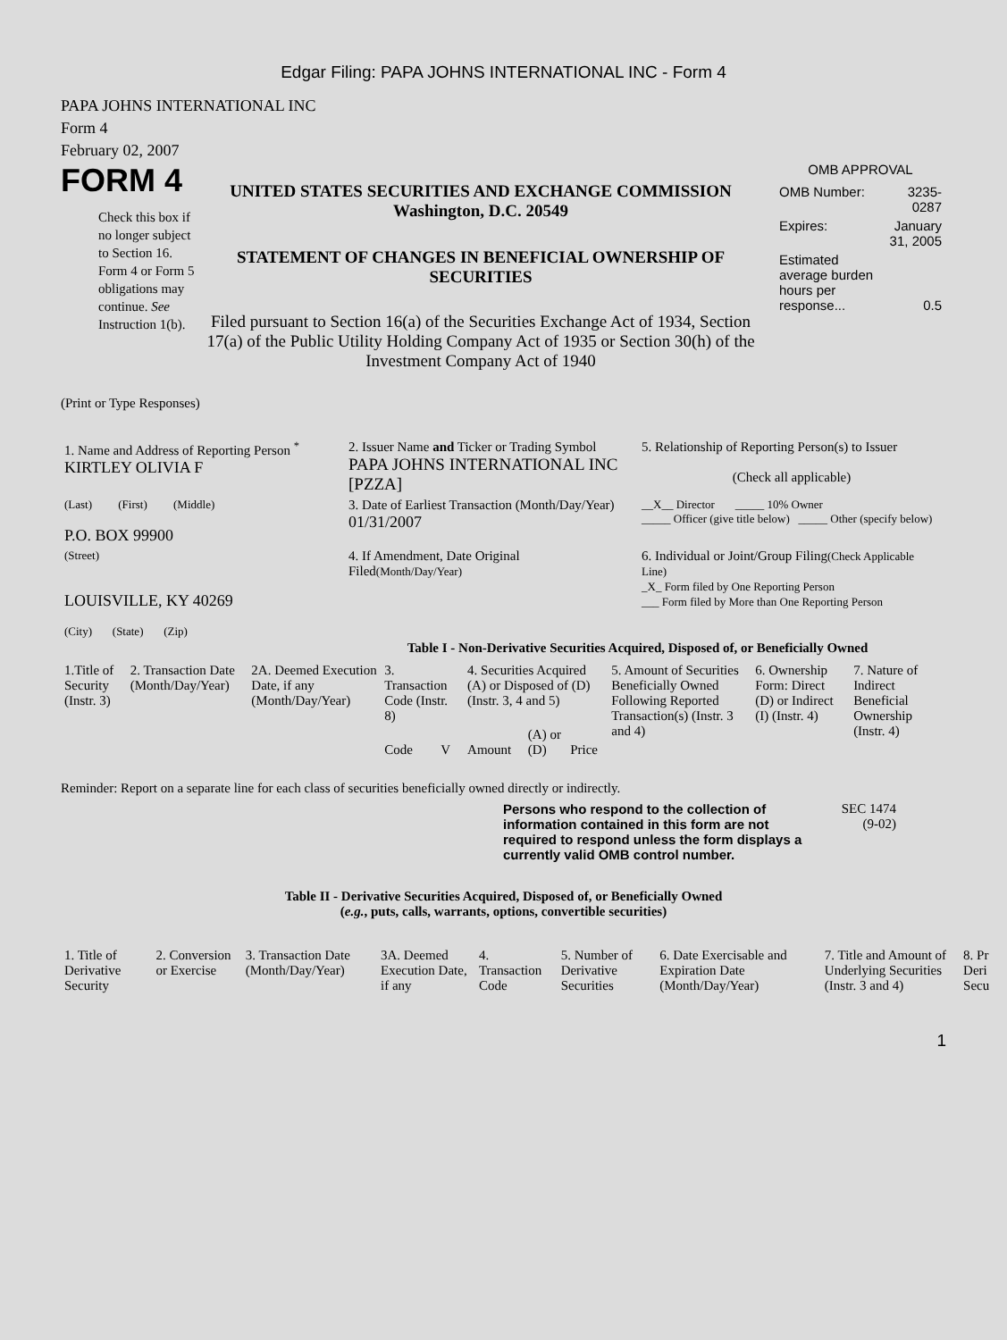Edgar Filing: PAPA JOHNS INTERNATIONAL INC - Form 4
PAPA JOHNS INTERNATIONAL INC
Form 4
February 02, 2007
FORM 4
Check this box if no longer subject to Section 16. Form 4 or Form 5 obligations may continue. See Instruction 1(b).
UNITED STATES SECURITIES AND EXCHANGE COMMISSION
Washington, D.C. 20549
STATEMENT OF CHANGES IN BENEFICIAL OWNERSHIP OF SECURITIES
Filed pursuant to Section 16(a) of the Securities Exchange Act of 1934, Section 17(a) of the Public Utility Holding Company Act of 1935 or Section 30(h) of the Investment Company Act of 1940
OMB APPROVAL
| OMB Number: | 3235-0287 |
| Expires: | January 31, 2005 |
| Estimated average burden hours per response... | 0.5 |
(Print or Type Responses)
| 1. Name and Address of Reporting Person <sup>*</sup> KIRTLEY OLIVIA F | 2. Issuer Name and Ticker or Trading Symbol PAPA JOHNS INTERNATIONAL INC [PZZA] | 5. Relationship of Reporting Person(s) to Issuer (Check all applicable) |
| (Last) (First) (Middle) P.O. BOX 99900 | 3. Date of Earliest Transaction (Month/Day/Year) 01/31/2007 | __X__ Director _____ 10% Owner _____ Officer (give title below) _____ Other (specify below) |
| (Street) LOUISVILLE, KY 40269 (City) (State) (Zip) | 4. If Amendment, Date Original Filed (Month/Day/Year) | 6. Individual or Joint/Group Filing (Check Applicable Line) _X_ Form filed by One Reporting Person ___ Form filed by More than One Reporting Person |
Table I - Non-Derivative Securities Acquired, Disposed of, or Beneficially Owned
| 1.Title of Security (Instr. 3) | 2. Transaction Date (Month/Day/Year) | 2A. Deemed Execution Date, if any (Month/Day/Year) | 3. Transaction Code (Instr. 8) | | 4. Securities Acquired (A) or Disposed of (D) (Instr. 3, 4 and 5) | | | 5. Amount of Securities Beneficially Owned Following Reported Transaction(s) (Instr. 3 and 4) | 6. Ownership Form: Direct (D) or Indirect (I) (Instr. 4) | 7. Nature of Indirect Beneficial Ownership (Instr. 4) |
| --- | --- | --- | --- | --- | --- | --- | --- | --- | --- | --- |
| | | | Code | V | Amount | (A) or (D) | Price | | | |
Reminder: Report on a separate line for each class of securities beneficially owned directly or indirectly.
Persons who respond to the collection of information contained in this form are not required to respond unless the form displays a currently valid OMB control number.
SEC 1474
(9-02)
Table II - Derivative Securities Acquired, Disposed of, or Beneficially Owned
(e.g., puts, calls, warrants, options, convertible securities)
| 1. Title of Derivative Security | 2. Conversion or Exercise | 3. Transaction Date (Month/Day/Year) | 3A. Deemed Execution Date, if any | 4. Transaction Code | 5. Number of Derivative Securities | 6. Date Exercisable and Expiration Date (Month/Day/Year) | 7. Title and Amount of Underlying Securities (Instr. 3 and 4) | 8. Pr Deri Secu |
| --- | --- | --- | --- | --- | --- | --- | --- | --- |
1